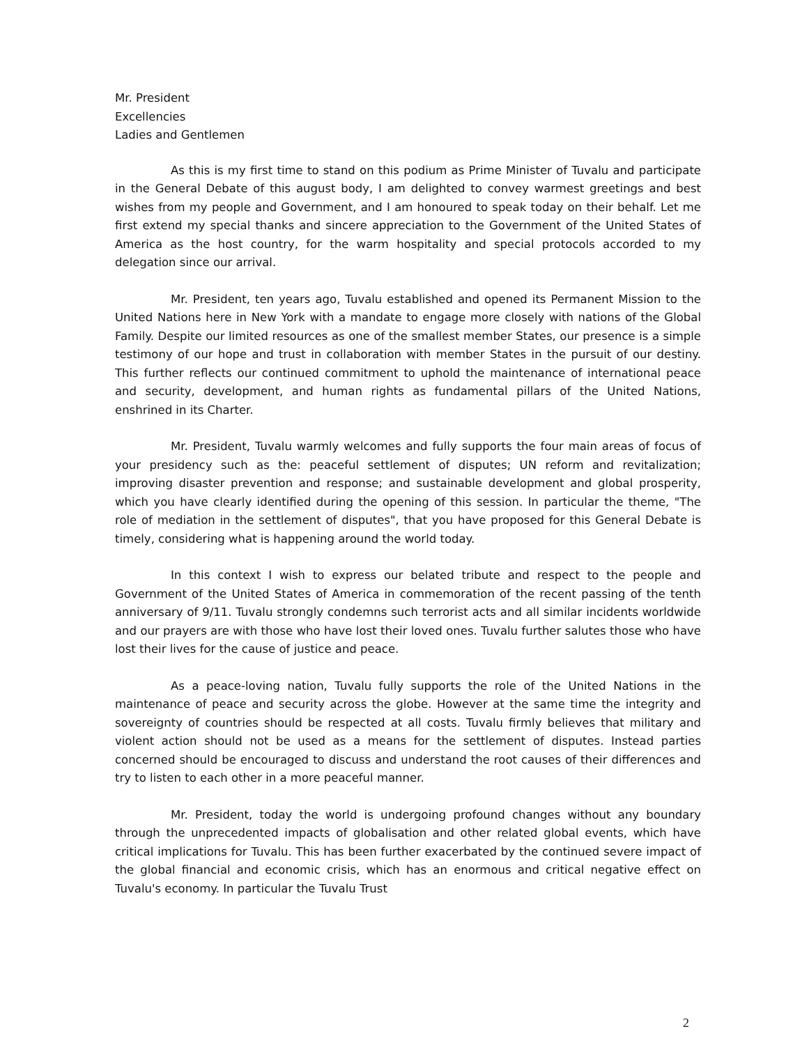Mr. President
Excellencies
Ladies and Gentlemen
As this is my first time to stand on this podium as Prime Minister of Tuvalu and participate in the General Debate of this august body, I am delighted to convey warmest greetings and best wishes from my people and Government, and I am honoured to speak today on their behalf. Let me first extend my special thanks and sincere appreciation to the Government of the United States of America as the host country, for the warm hospitality and special protocols accorded to my delegation since our arrival.
Mr. President, ten years ago, Tuvalu established and opened its Permanent Mission to the United Nations here in New York with a mandate to engage more closely with nations of the Global Family. Despite our limited resources as one of the smallest member States, our presence is a simple testimony of our hope and trust in collaboration with member States in the pursuit of our destiny. This further reflects our continued commitment to uphold the maintenance of international peace and security, development, and human rights as fundamental pillars of the United Nations, enshrined in its Charter.
Mr. President, Tuvalu warmly welcomes and fully supports the four main areas of focus of your presidency such as the: peaceful settlement of disputes; UN reform and revitalization; improving disaster prevention and response; and sustainable development and global prosperity, which you have clearly identified during the opening of this session. In particular the theme, "The role of mediation in the settlement of disputes", that you have proposed for this General Debate is timely, considering what is happening around the world today.
In this context I wish to express our belated tribute and respect to the people and Government of the United States of America in commemoration of the recent passing of the tenth anniversary of 9/11. Tuvalu strongly condemns such terrorist acts and all similar incidents worldwide and our prayers are with those who have lost their loved ones. Tuvalu further salutes those who have lost their lives for the cause of justice and peace.
As a peace-loving nation, Tuvalu fully supports the role of the United Nations in the maintenance of peace and security across the globe. However at the same time the integrity and sovereignty of countries should be respected at all costs. Tuvalu firmly believes that military and violent action should not be used as a means for the settlement of disputes. Instead parties concerned should be encouraged to discuss and understand the root causes of their differences and try to listen to each other in a more peaceful manner.
Mr. President, today the world is undergoing profound changes without any boundary through the unprecedented impacts of globalisation and other related global events, which have critical implications for Tuvalu. This has been further exacerbated by the continued severe impact of the global financial and economic crisis, which has an enormous and critical negative effect on Tuvalu's economy. In particular the Tuvalu Trust
2